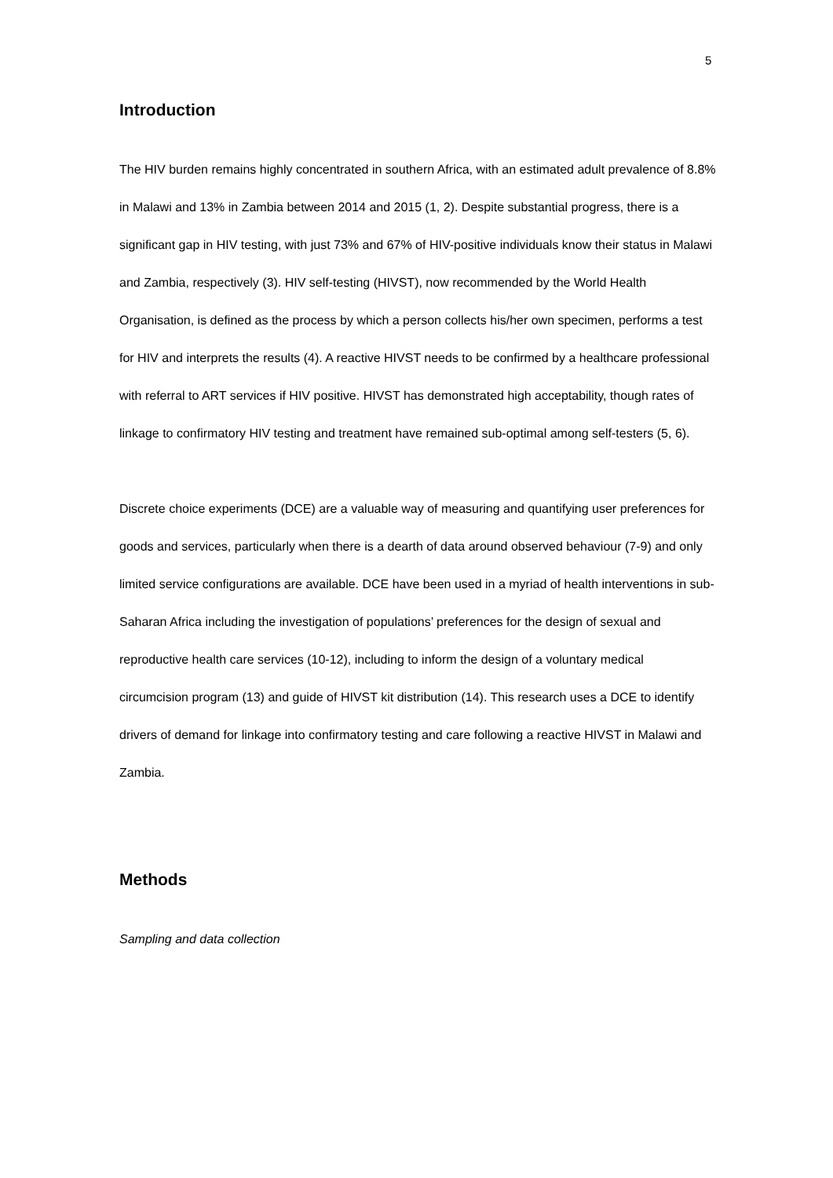5
Introduction
The HIV burden remains highly concentrated in southern Africa, with an estimated adult prevalence of 8.8% in Malawi and 13% in Zambia between 2014 and 2015 (1, 2). Despite substantial progress, there is a significant gap in HIV testing, with just 73% and 67% of HIV-positive individuals know their status in Malawi and Zambia, respectively (3). HIV self-testing (HIVST), now recommended by the World Health Organisation, is defined as the process by which a person collects his/her own specimen, performs a test for HIV and interprets the results (4). A reactive HIVST needs to be confirmed by a healthcare professional with referral to ART services if HIV positive. HIVST has demonstrated high acceptability, though rates of linkage to confirmatory HIV testing and treatment have remained sub-optimal among self-testers (5, 6).
Discrete choice experiments (DCE) are a valuable way of measuring and quantifying user preferences for goods and services, particularly when there is a dearth of data around observed behaviour (7-9) and only limited service configurations are available. DCE have been used in a myriad of health interventions in sub-Saharan Africa including the investigation of populations’ preferences for the design of sexual and reproductive health care services (10-12), including to inform the design of a voluntary medical circumcision program (13) and guide of HIVST kit distribution (14). This research uses a DCE to identify drivers of demand for linkage into confirmatory testing and care following a reactive HIVST in Malawi and Zambia.
Methods
Sampling and data collection